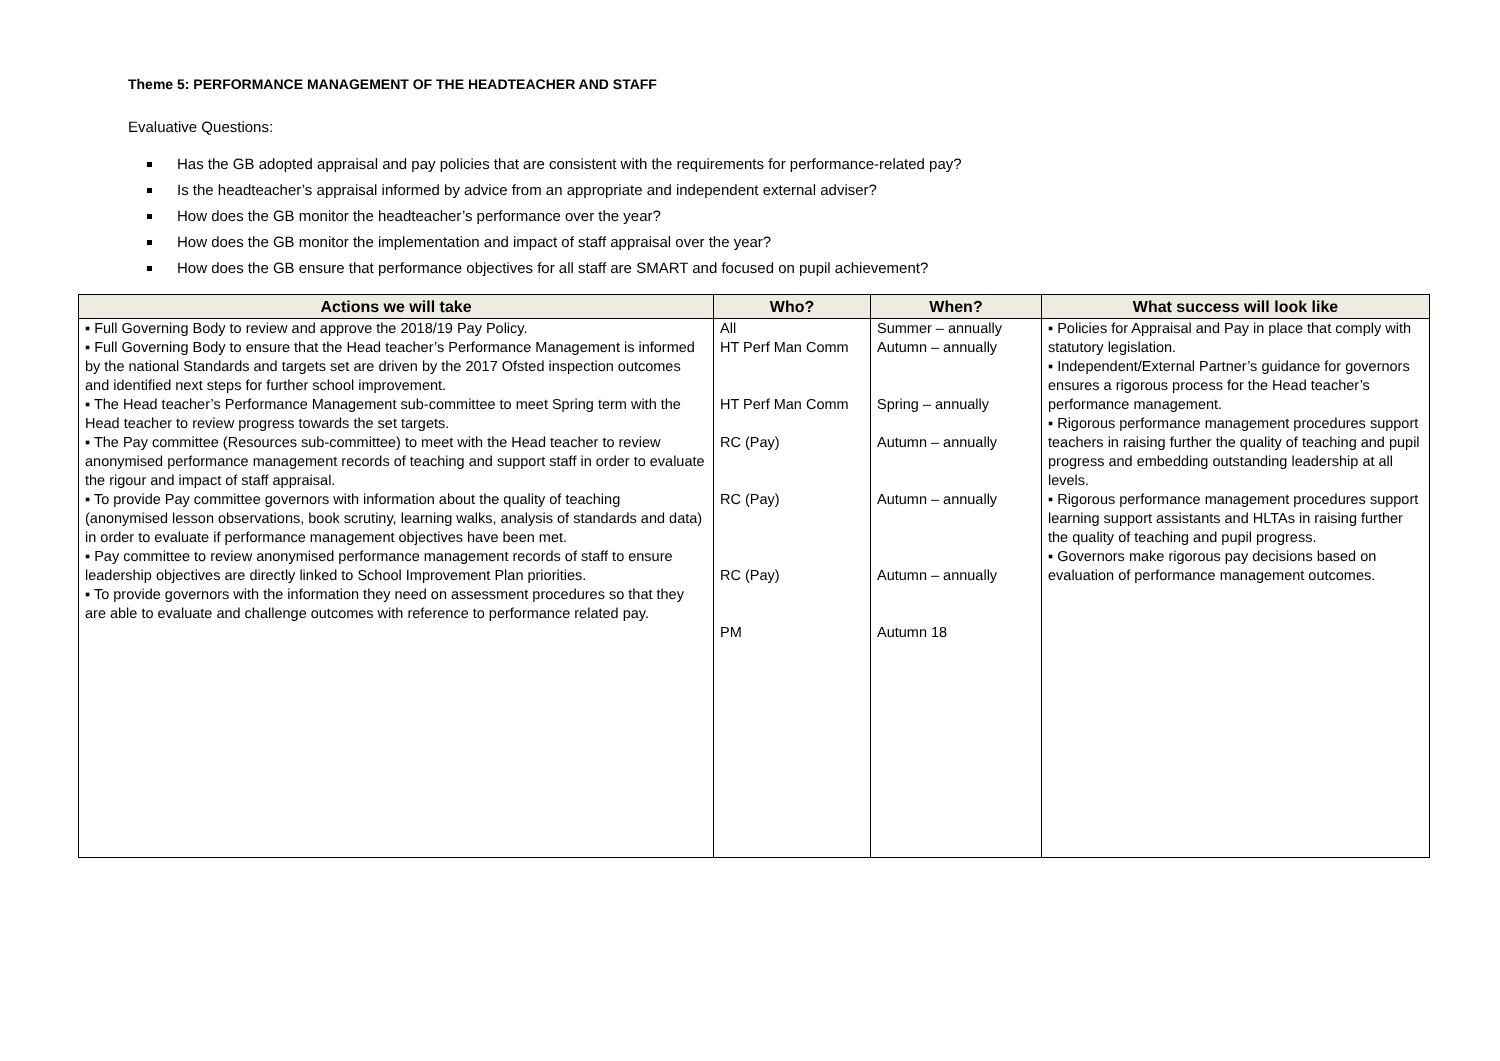Theme 5: PERFORMANCE MANAGEMENT OF THE HEADTEACHER AND STAFF
Evaluative Questions:
Has the GB adopted appraisal and pay policies that are consistent with the requirements for performance-related pay?
Is the headteacher’s appraisal informed by advice from an appropriate and independent external adviser?
How does the GB monitor the headteacher’s performance over the year?
How does the GB monitor the implementation and impact of staff appraisal over the year?
How does the GB ensure that performance objectives for all staff are SMART and focused on pupil achievement?
| Actions we will take | Who? | When? | What success will look like |
| --- | --- | --- | --- |
| ▪ Full Governing Body to review and approve the 2018/19 Pay Policy. ▪ Full Governing Body to ensure that the Head teacher’s Performance Management is informed by the national Standards and targets set are driven by the 2017 Ofsted inspection outcomes and identified next steps for further school improvement. ▪ The Head teacher’s Performance Management sub-committee to meet Spring term with the Head teacher to review progress towards the set targets. ▪ The Pay committee (Resources sub-committee) to meet with the Head teacher to review anonymised performance management records of teaching and support staff in order to evaluate the rigour and impact of staff appraisal. ▪ To provide Pay committee governors with information about the quality of teaching (anonymised lesson observations, book scrutiny, learning walks, analysis of standards and data) in order to evaluate if performance management objectives have been met. ▪ Pay committee to review anonymised performance management records of staff to ensure leadership objectives are directly linked to School Improvement Plan priorities. ▪ To provide governors with the information they need on assessment procedures so that they are able to evaluate and challenge outcomes with reference to performance related pay. | All HT Perf Man Comm HT Perf Man Comm RC (Pay) RC (Pay) RC (Pay) PM | Summer – annually Autumn – annually Spring – annually Autumn – annually Autumn – annually Autumn – annually Autumn 18 | ▪ Policies for Appraisal and Pay in place that comply with statutory legislation. ▪ Independent/External Partner’s guidance for governors ensures a rigorous process for the Head teacher’s performance management. ▪ Rigorous performance management procedures support teachers in raising further the quality of teaching and pupil progress and embedding outstanding leadership at all levels. ▪ Rigorous performance management procedures support learning support assistants and HLTAs in raising further the quality of teaching and pupil progress. ▪ Governors make rigorous pay decisions based on evaluation of performance management outcomes. |